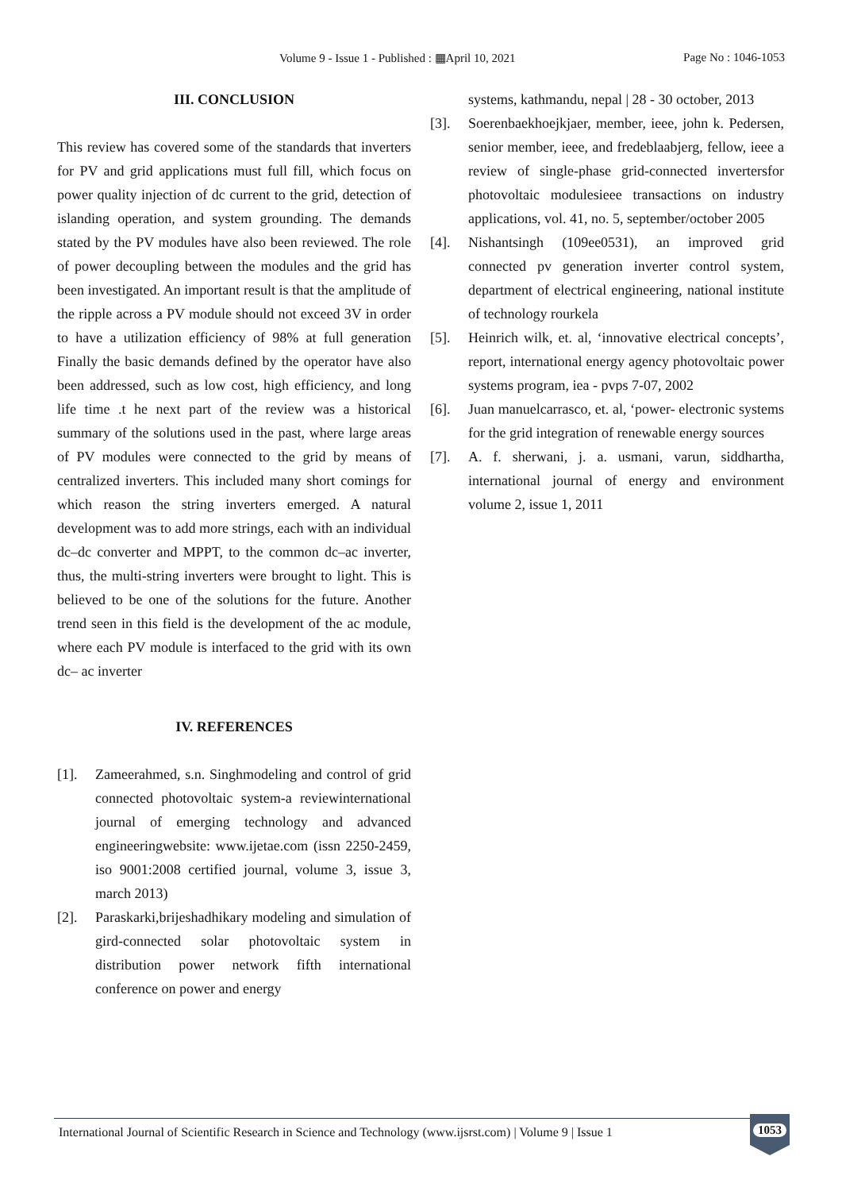Volume 9 - Issue 1 - Published : ▦April 10, 2021 Page No : 1046-1053
III. CONCLUSION
This review has covered some of the standards that inverters for PV and grid applications must full fill, which focus on power quality injection of dc current to the grid, detection of islanding operation, and system grounding. The demands stated by the PV modules have also been reviewed. The role of power decoupling between the modules and the grid has been investigated. An important result is that the amplitude of the ripple across a PV module should not exceed 3V in order to have a utilization efficiency of 98% at full generation Finally the basic demands defined by the operator have also been addressed, such as low cost, high efficiency, and long life time .t he next part of the review was a historical summary of the solutions used in the past, where large areas of PV modules were connected to the grid by means of centralized inverters. This included many short comings for which reason the string inverters emerged. A natural development was to add more strings, each with an individual dc–dc converter and MPPT, to the common dc–ac inverter, thus, the multi-string inverters were brought to light. This is believed to be one of the solutions for the future. Another trend seen in this field is the development of the ac module, where each PV module is interfaced to the grid with its own dc– ac inverter
IV. REFERENCES
[1]. Zameerahmed, s.n. Singhmodeling and control of grid connected photovoltaic system-a reviewinternational journal of emerging technology and advanced engineeringwebsite: www.ijetae.com (issn 2250-2459, iso 9001:2008 certified journal, volume 3, issue 3, march 2013)
[2]. Paraskarki,brijeshadhikary modeling and simulation of gird-connected solar photovoltaic system in distribution power network fifth international conference on power and energy
systems, kathmandu, nepal | 28 - 30 october, 2013
[3]. Soerenbaekhoejkjaer, member, ieee, john k. Pedersen, senior member, ieee, and fredeblaabjerg, fellow, ieee a review of single-phase grid-connected invertersfor photovoltaic modulesieee transactions on industry applications, vol. 41, no. 5, september/october 2005
[4]. Nishantsingh (109ee0531), an improved grid connected pv generation inverter control system, department of electrical engineering, national institute of technology rourkela
[5]. Heinrich wilk, et. al, ‘innovative electrical concepts’, report, international energy agency photovoltaic power systems program, iea - pvps 7-07, 2002
[6]. Juan manuelcarrasco, et. al, ‘power- electronic systems for the grid integration of renewable energy sources
[7]. A. f. sherwani, j. a. usmani, varun, siddhartha, international journal of energy and environment volume 2, issue 1, 2011
International Journal of Scientific Research in Science and Technology (www.ijsrst.com) | Volume 9 | Issue 1
1053